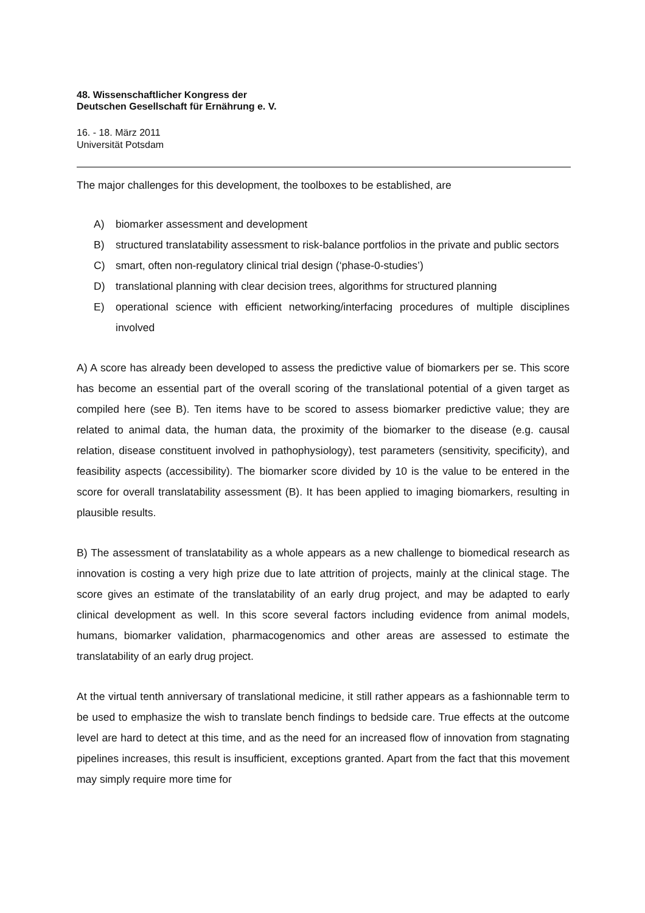48. Wissenschaftlicher Kongress der
Deutschen Gesellschaft für Ernährung e. V.
16. - 18. März 2011
Universität Potsdam
The major challenges for this development, the toolboxes to be established, are
A) biomarker assessment and development
B) structured translatability assessment to risk-balance portfolios in the private and public sectors
C) smart, often non-regulatory clinical trial design (‘phase-0-studies’)
D) translational planning with clear decision trees, algorithms for structured planning
E) operational science with efficient networking/interfacing procedures of multiple disciplines involved
A) A score has already been developed to assess the predictive value of biomarkers per se. This score has become an essential part of the overall scoring of the translational potential of a given target as compiled here (see B). Ten items have to be scored to assess biomarker predictive value; they are related to animal data, the human data, the proximity of the biomarker to the disease (e.g. causal relation, disease constituent involved in pathophysiology), test parameters (sensitivity, specificity), and feasibility aspects (accessibility). The biomarker score divided by 10 is the value to be entered in the score for overall translatability assessment (B). It has been applied to imaging biomarkers, resulting in plausible results.
B) The assessment of translatability as a whole appears as a new challenge to biomedical research as innovation is costing a very high prize due to late attrition of projects, mainly at the clinical stage. The score gives an estimate of the translatability of an early drug project, and may be adapted to early clinical development as well. In this score several factors including evidence from animal models, humans, biomarker validation, pharmacogenomics and other areas are assessed to estimate the translatability of an early drug project.
At the virtual tenth anniversary of translational medicine, it still rather appears as a fashionnable term to be used to emphasize the wish to translate bench findings to bedside care. True effects at the outcome level are hard to detect at this time, and as the need for an increased flow of innovation from stagnating pipelines increases, this result is insufficient, exceptions granted. Apart from the fact that this movement may simply require more time for